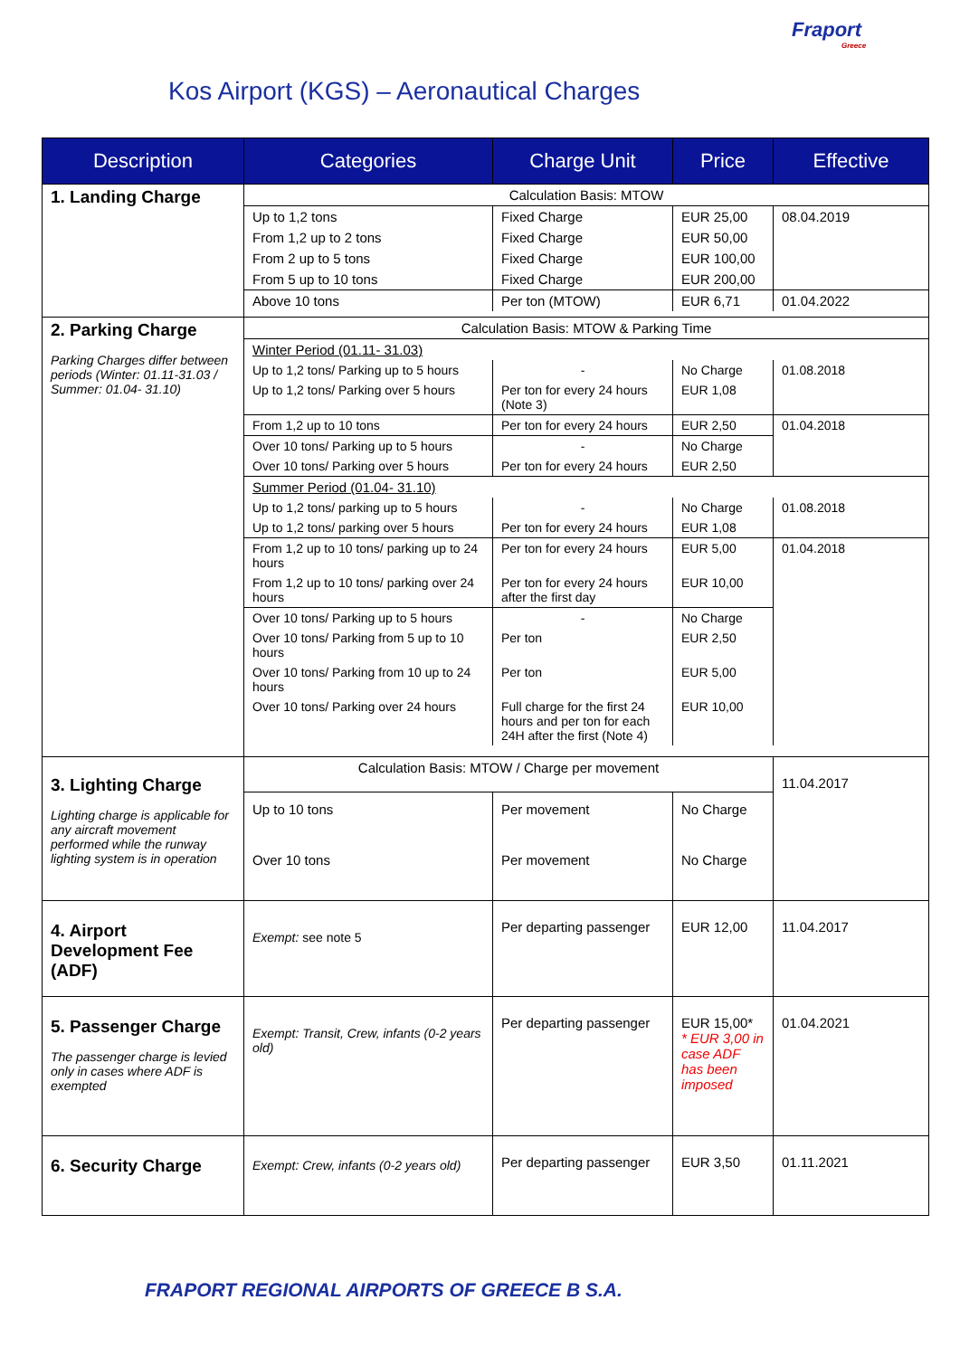Fraport
Greece
Kos Airport (KGS) – Aeronautical Charges
| Description | Categories | Charge Unit | Price | Effective |
| --- | --- | --- | --- | --- |
| 1. Landing Charge | Calculation Basis: MTOW | | | |
| | Up to 1,2 tons | Fixed Charge | EUR 25,00 | 08.04.2019 |
| | From 1,2 up to 2 tons | Fixed Charge | EUR 50,00 | |
| | From 2 up to 5 tons | Fixed Charge | EUR 100,00 | |
| | From 5 up to 10 tons | Fixed Charge | EUR 200,00 | |
| | Above 10 tons | Per ton (MTOW) | EUR 6,71 | 01.04.2022 |
| 2. Parking Charge Parking Charges differ between periods (Winter: 01.11-31.03 / Summer: 01.04- 31.10) | Calculation Basis: MTOW & Parking Time | | | |
| | Winter Period (01.11- 31.03) | | | |
| | Up to 1,2 tons/ Parking up to 5 hours | - | No Charge | 01.08.2018 |
| | Up to 1,2 tons/ Parking over 5 hours | Per ton for every 24 hours (Note 3) | EUR 1,08 | |
| | From 1,2 up to 10 tons | Per ton for every 24 hours | EUR 2,50 | 01.04.2018 |
| | Over 10 tons/ Parking up to 5 hours | - | No Charge | |
| | Over 10 tons/ Parking over 5 hours | Per ton for every 24 hours | EUR 2,50 | |
| | Summer Period (01.04- 31.10) | | | |
| | Up to 1,2 tons/ parking up to 5 hours | - | No Charge | 01.08.2018 |
| | Up to 1,2 tons/ parking over 5 hours | Per ton for every 24 hours | EUR 1,08 | |
| | From 1,2 up to 10 tons/ parking up to 24 hours | Per ton for every 24 hours | EUR 5,00 | 01.04.2018 |
| | From 1,2 up to 10 tons/ parking over 24 hours | Per ton for every 24 hours after the first day | EUR 10,00 | |
| | Over 10 tons/ Parking up to 5 hours | - | No Charge | |
| | Over 10 tons/ Parking from 5 up to 10 hours | Per ton | EUR 2,50 | |
| | Over 10 tons/ Parking from 10 up to 24 hours | Per ton | EUR 5,00 | |
| | Over 10 tons/ Parking over 24 hours | Full charge for the first 24 hours and per ton for each 24H after the first (Note 4) | EUR 10,00 | |
| 3. Lighting Charge Lighting charge is applicable for any aircraft movement performed while the runway lighting system is in operation | Calculation Basis: MTOW / Charge per movement | | | 11.04.2017 |
| | Up to 10 tons | Per movement | No Charge | |
| | Over 10 tons | Per movement | No Charge | |
| 4. Airport Development Fee (ADF) | Exempt: see note 5 | Per departing passenger | EUR 12,00 | 11.04.2017 |
| 5. Passenger Charge The passenger charge is levied only in cases where ADF is exempted | Exempt: Transit, Crew, infants (0-2 years old) | Per departing passenger | EUR 15,00* * EUR 3,00 in case ADF has been imposed | 01.04.2021 |
| 6. Security Charge | Exempt: Crew, infants (0-2 years old) | Per departing passenger | EUR 3,50 | 01.11.2021 |
FRAPORT REGIONAL AIRPORTS OF GREECE B S.A.